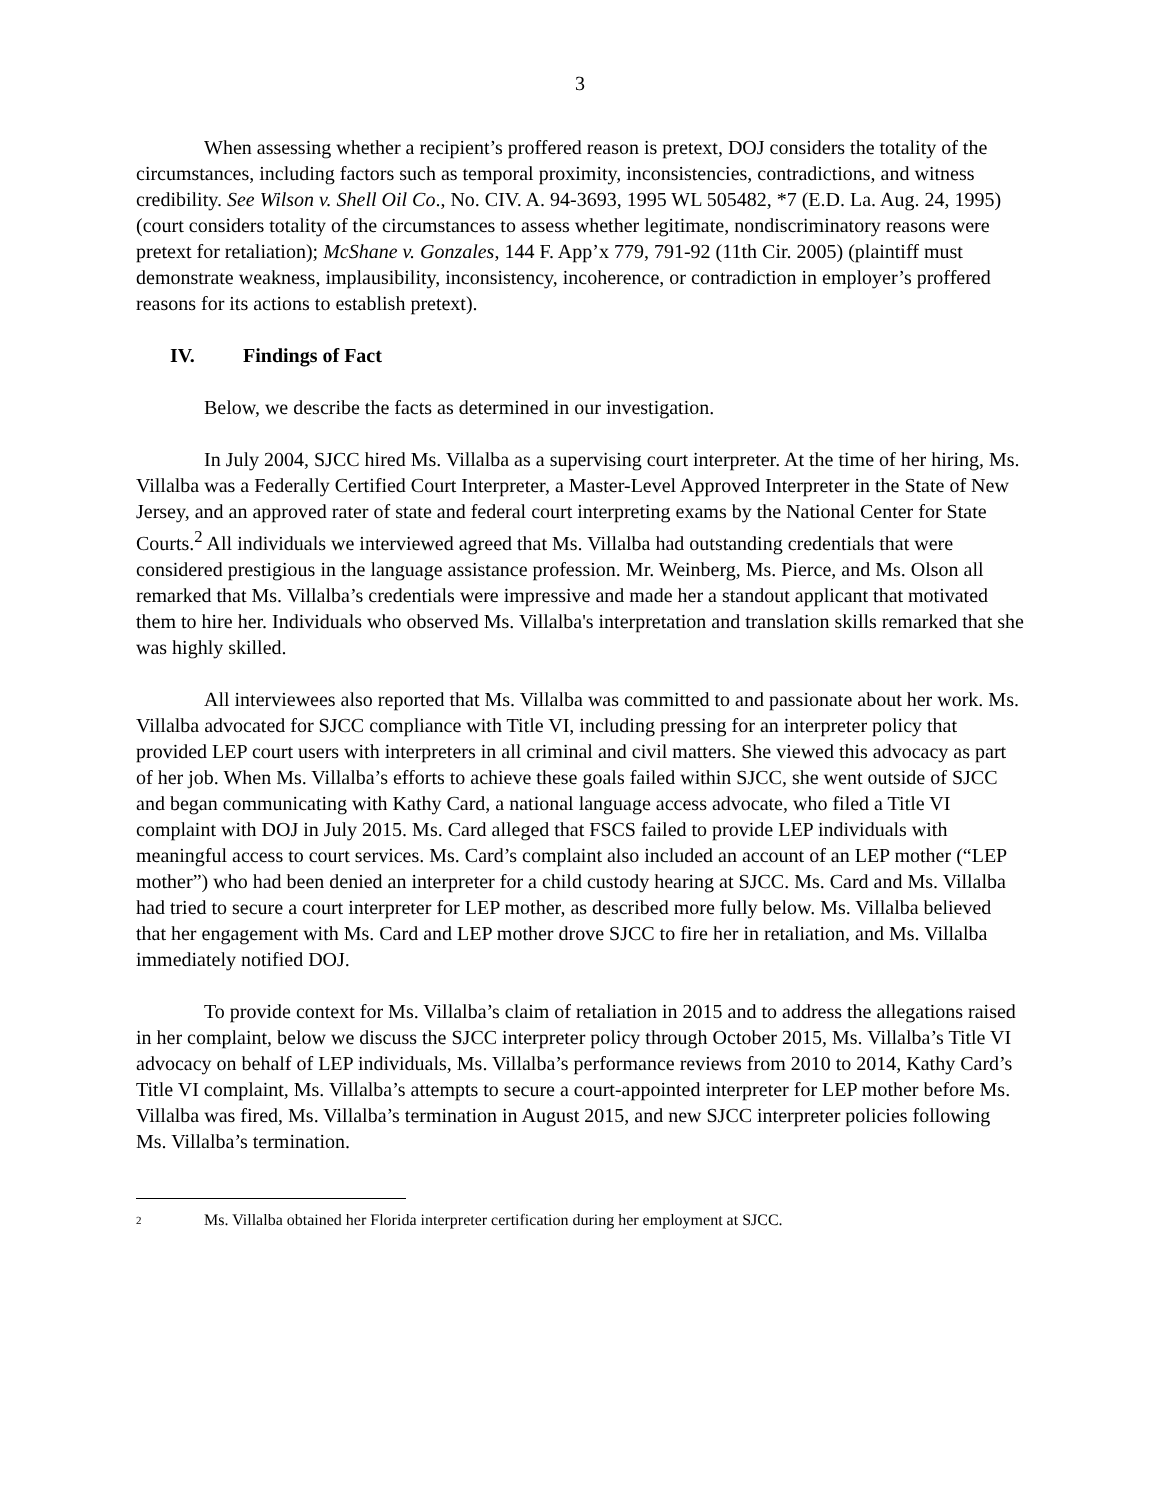3
When assessing whether a recipient’s proffered reason is pretext, DOJ considers the totality of the circumstances, including factors such as temporal proximity, inconsistencies, contradictions, and witness credibility. See Wilson v. Shell Oil Co., No. CIV. A. 94-3693, 1995 WL 505482, *7 (E.D. La. Aug. 24, 1995) (court considers totality of the circumstances to assess whether legitimate, nondiscriminatory reasons were pretext for retaliation); McShane v. Gonzales, 144 F. App’x 779, 791-92 (11th Cir. 2005) (plaintiff must demonstrate weakness, implausibility, inconsistency, incoherence, or contradiction in employer’s proffered reasons for its actions to establish pretext).
IV. Findings of Fact
Below, we describe the facts as determined in our investigation.
In July 2004, SJCC hired Ms. Villalba as a supervising court interpreter. At the time of her hiring, Ms. Villalba was a Federally Certified Court Interpreter, a Master-Level Approved Interpreter in the State of New Jersey, and an approved rater of state and federal court interpreting exams by the National Center for State Courts.<sup>2</sup> All individuals we interviewed agreed that Ms. Villalba had outstanding credentials that were considered prestigious in the language assistance profession. Mr. Weinberg, Ms. Pierce, and Ms. Olson all remarked that Ms. Villalba’s credentials were impressive and made her a standout applicant that motivated them to hire her. Individuals who observed Ms. Villalba's interpretation and translation skills remarked that she was highly skilled.
All interviewees also reported that Ms. Villalba was committed to and passionate about her work. Ms. Villalba advocated for SJCC compliance with Title VI, including pressing for an interpreter policy that provided LEP court users with interpreters in all criminal and civil matters. She viewed this advocacy as part of her job. When Ms. Villalba’s efforts to achieve these goals failed within SJCC, she went outside of SJCC and began communicating with Kathy Card, a national language access advocate, who filed a Title VI complaint with DOJ in July 2015. Ms. Card alleged that FSCS failed to provide LEP individuals with meaningful access to court services. Ms. Card’s complaint also included an account of an LEP mother (“LEP mother”) who had been denied an interpreter for a child custody hearing at SJCC. Ms. Card and Ms. Villalba had tried to secure a court interpreter for LEP mother, as described more fully below. Ms. Villalba believed that her engagement with Ms. Card and LEP mother drove SJCC to fire her in retaliation, and Ms. Villalba immediately notified DOJ.
To provide context for Ms. Villalba’s claim of retaliation in 2015 and to address the allegations raised in her complaint, below we discuss the SJCC interpreter policy through October 2015, Ms. Villalba’s Title VI advocacy on behalf of LEP individuals, Ms. Villalba’s performance reviews from 2010 to 2014, Kathy Card’s Title VI complaint, Ms. Villalba’s attempts to secure a court-appointed interpreter for LEP mother before Ms. Villalba was fired, Ms. Villalba’s termination in August 2015, and new SJCC interpreter policies following Ms. Villalba’s termination.
<sup>2</sup> Ms. Villalba obtained her Florida interpreter certification during her employment at SJCC.